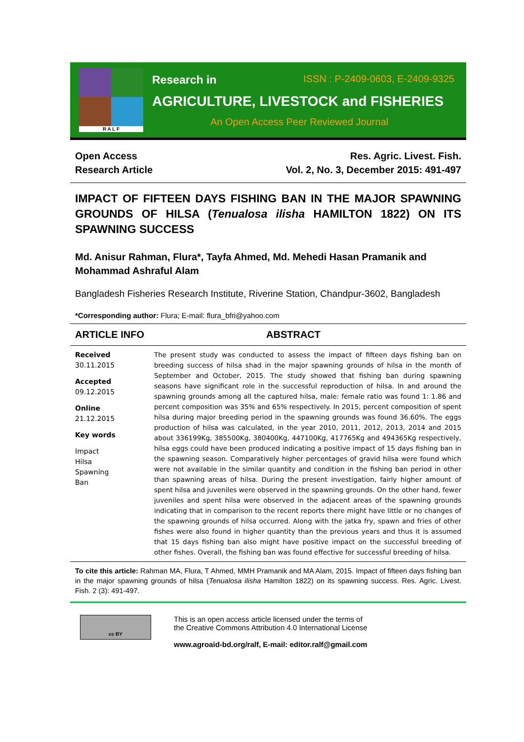R A L F
Research in ISSN : P-2409-0603, E-2409-9325
AGRICULTURE, LIVESTOCK and FISHERIES
An Open Access Peer Reviewed Journal
Open Access
Research Article
Res. Agric. Livest. Fish.
Vol. 2, No. 3, December 2015: 491-497
IMPACT OF FIFTEEN DAYS FISHING BAN IN THE MAJOR SPAWNING GROUNDS OF HILSA (Tenualosa ilisha HAMILTON 1822) ON ITS SPAWNING SUCCESS
Md. Anisur Rahman, Flura*, Tayfa Ahmed, Md. Mehedi Hasan Pramanik and Mohammad Ashraful Alam
Bangladesh Fisheries Research Institute, Riverine Station, Chandpur-3602, Bangladesh
*Corresponding author: Flura; E-mail: flura_bfri@yahoo.com
ARTICLE INFO ABSTRACT
Received
30.11.2015
Accepted
09.12.2015
Online
21.12.2015
Key words
Impact
Hilsa
Spawning
Ban
The present study was conducted to assess the impact of fifteen days fishing ban on breeding success of hilsa shad in the major spawning grounds of hilsa in the month of September and October, 2015. The study showed that fishing ban during spawning seasons have significant role in the successful reproduction of hilsa. In and around the spawning grounds among all the captured hilsa, male: female ratio was found 1: 1.86 and percent composition was 35% and 65% respectively. In 2015, percent composition of spent hilsa during major breeding period in the spawning grounds was found 36.60%. The eggs production of hilsa was calculated, in the year 2010, 2011, 2012, 2013, 2014 and 2015 about 336199Kg, 385500Kg, 380400Kg, 447100Kg, 417765Kg and 494365Kg respectively, hilsa eggs could have been produced indicating a positive impact of 15 days fishing ban in the spawning season. Comparatively higher percentages of gravid hilsa were found which were not available in the similar quantity and condition in the fishing ban period in other than spawning areas of hilsa. During the present investigation, fairly higher amount of spent hilsa and juveniles were observed in the spawning grounds. On the other hand, fewer juveniles and spent hilsa were observed in the adjacent areas of the spawning grounds indicating that in comparison to the recent reports there might have little or no changes of the spawning grounds of hilsa occurred. Along with the jatka fry, spawn and fries of other fishes were also found in higher quantity than the previous years and thus it is assumed that 15 days fishing ban also might have positive impact on the successful breeding of other fishes. Overall, the fishing ban was found effective for successful breeding of hilsa.
To cite this article: Rahman MA, Flura, T Ahmed, MMH Pramanik and MA Alam, 2015. Impact of fifteen days fishing ban in the major spawning grounds of hilsa (Tenualosa ilisha Hamilton 1822) on its spawning success. Res. Agric. Livest. Fish. 2 (3): 491-497.
cc BY
This is an open access article licensed under the terms of
the Creative Commons Attribution 4.0 International License
www.agroaid-bd.org/ralf, E-mail: editor.ralf@gmail.com